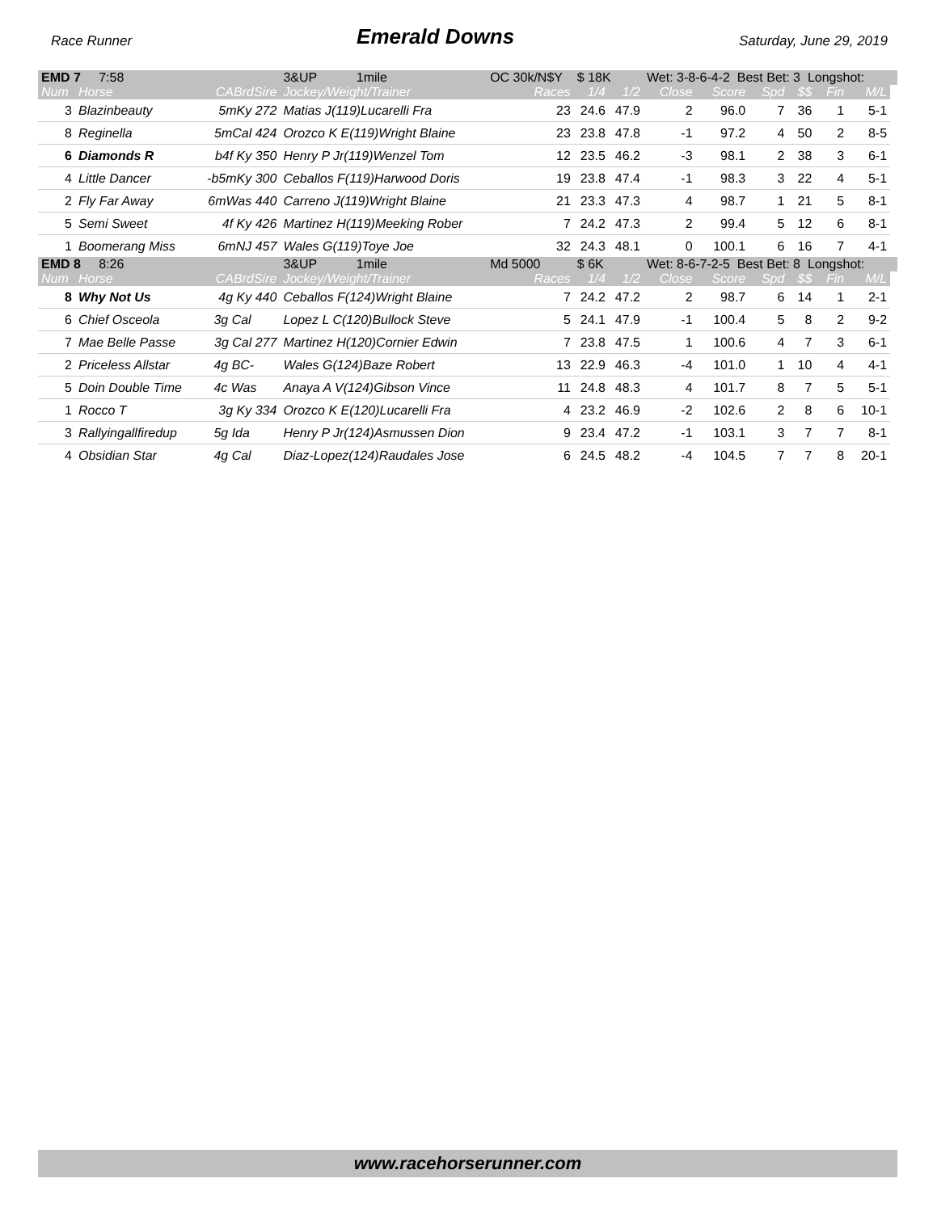Race Runner Emerald Downs Saturday, June 29, 2019
| EMD 7 7:58 | | | 3&UP 1mile | OC 30k/N$Y | $ 18K | | Wet: 3-8-6-4-2 Best Bet: 3 Longshot: | | | | | | |
| Num | Horse | CABrdSire | Jockey/Weight/Trainer | Races | 1/4 | 1/2 | Close | Score | Spd | $$ | Fin | M/L | |
| 3 | Blazinbeauty | 5mKy 272 | Matias J(119)Lucarelli Fra | 23 | 24.6 | 47.9 | 2 | 96.0 | 7 | 36 | 1 | 5-1 | |
| 8 | Reginella | 5mCal 424 | Orozco K E(119)Wright Blaine | 23 | 23.8 | 47.8 | -1 | 97.2 | 4 | 50 | 2 | 8-5 | |
| 6 | Diamonds R | b4f Ky 350 | Henry P Jr(119)Wenzel Tom | 12 | 23.5 | 46.2 | -3 | 98.1 | 2 | 38 | 3 | 6-1 | |
| 4 | Little Dancer | -b5mKy 300 | Ceballos F(119)Harwood Doris | 19 | 23.8 | 47.4 | -1 | 98.3 | 3 | 22 | 4 | 5-1 | |
| 2 | Fly Far Away | 6mWas 440 | Carreno J(119)Wright Blaine | 21 | 23.3 | 47.3 | 4 | 98.7 | 1 | 21 | 5 | 8-1 | |
| 5 | Semi Sweet | 4f Ky 426 | Martinez H(119)Meeking Rober | 7 | 24.2 | 47.3 | 2 | 99.4 | 5 | 12 | 6 | 8-1 | |
| 1 | Boomerang Miss | 6mNJ 457 | Wales G(119)Toye Joe | 32 | 24.3 | 48.1 | 0 | 100.1 | 6 | 16 | 7 | 4-1 | |
| EMD 8 8:26 | | | 3&UP 1mile | Md 5000 | $ 6K | | Wet: 8-6-7-2-5 Best Bet: 8 Longshot: | | | | | | |
| Num | Horse | CABrdSire | Jockey/Weight/Trainer | Races | 1/4 | 1/2 | Close | Score | Spd | $$ | Fin | M/L | |
| 8 | Why Not Us | 4g Ky 440 | Ceballos F(124)Wright Blaine | 7 | 24.2 | 47.2 | 2 | 98.7 | 6 | 14 | 1 | 2-1 | |
| 6 | Chief Osceola | 3g Cal | Lopez L C(120)Bullock Steve | 5 | 24.1 | 47.9 | -1 | 100.4 | 5 | 8 | 2 | 9-2 | |
| 7 | Mae Belle Passe | 3g Cal 277 | Martinez H(120)Cornier Edwin | 7 | 23.8 | 47.5 | 1 | 100.6 | 4 | 7 | 3 | 6-1 | |
| 2 | Priceless Allstar | 4g BC- | Wales G(124)Baze Robert | 13 | 22.9 | 46.3 | -4 | 101.0 | 1 | 10 | 4 | 4-1 | |
| 5 | Doin Double Time | 4c Was | Anaya A V(124)Gibson Vince | 11 | 24.8 | 48.3 | 4 | 101.7 | 8 | 7 | 5 | 5-1 | |
| 1 | Rocco T | 3g Ky 334 | Orozco K E(120)Lucarelli Fra | 4 | 23.2 | 46.9 | -2 | 102.6 | 2 | 8 | 6 | 10-1 | |
| 3 | Rallyingallfiredup | 5g Ida | Henry P Jr(124)Asmussen Dion | 9 | 23.4 | 47.2 | -1 | 103.1 | 3 | 7 | 7 | 8-1 | |
| 4 | Obsidian Star | 4g Cal | Diaz-Lopez(124)Raudales Jose | 6 | 24.5 | 48.2 | -4 | 104.5 | 7 | 7 | 8 | 20-1 | |
www.racehorserunner.com